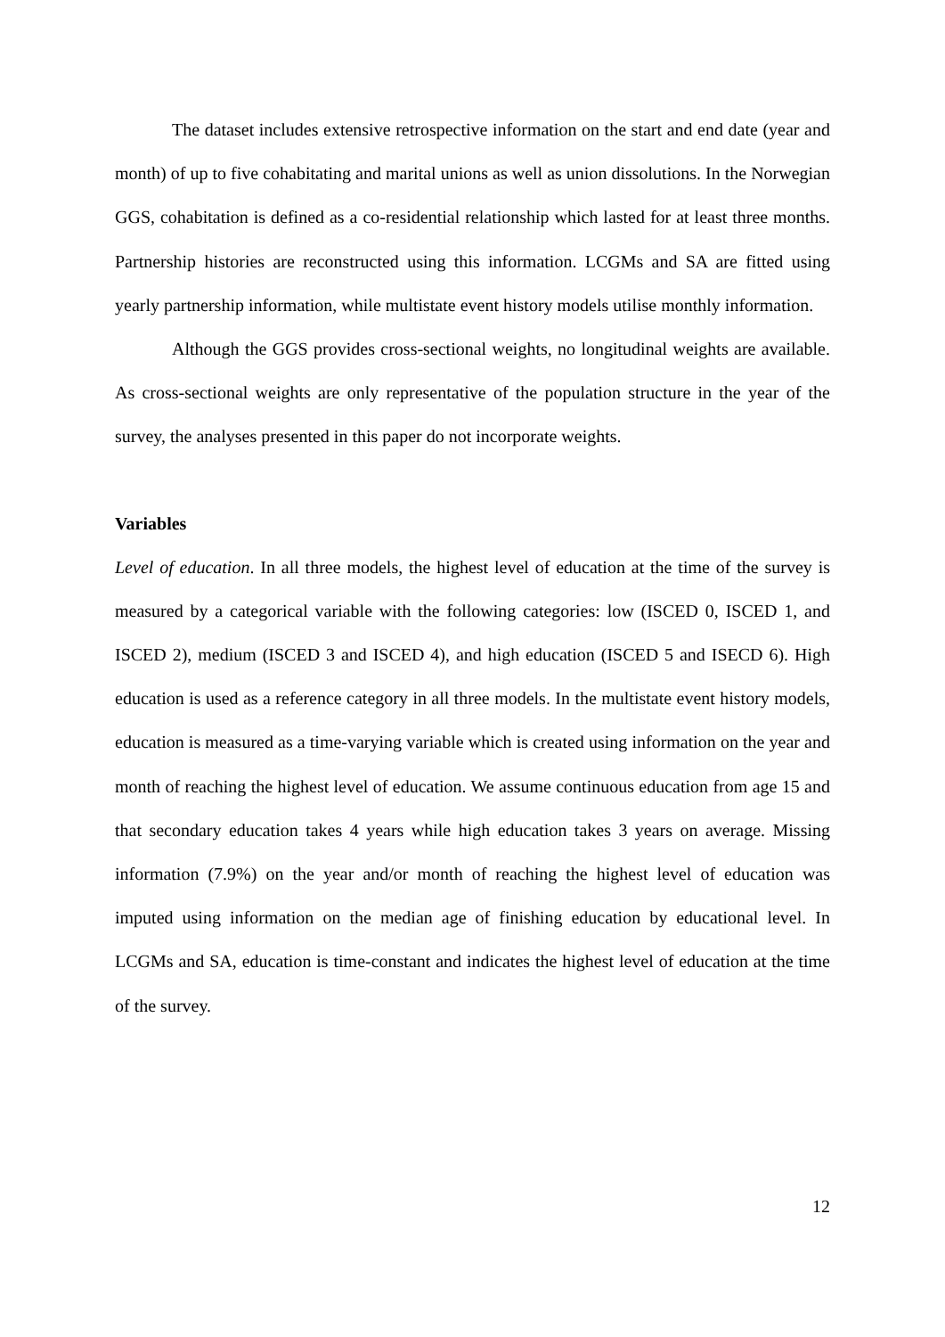The dataset includes extensive retrospective information on the start and end date (year and month) of up to five cohabitating and marital unions as well as union dissolutions. In the Norwegian GGS, cohabitation is defined as a co-residential relationship which lasted for at least three months. Partnership histories are reconstructed using this information. LCGMs and SA are fitted using yearly partnership information, while multistate event history models utilise monthly information.
Although the GGS provides cross-sectional weights, no longitudinal weights are available. As cross-sectional weights are only representative of the population structure in the year of the survey, the analyses presented in this paper do not incorporate weights.
Variables
Level of education. In all three models, the highest level of education at the time of the survey is measured by a categorical variable with the following categories: low (ISCED 0, ISCED 1, and ISCED 2), medium (ISCED 3 and ISCED 4), and high education (ISCED 5 and ISECD 6). High education is used as a reference category in all three models. In the multistate event history models, education is measured as a time-varying variable which is created using information on the year and month of reaching the highest level of education. We assume continuous education from age 15 and that secondary education takes 4 years while high education takes 3 years on average. Missing information (7.9%) on the year and/or month of reaching the highest level of education was imputed using information on the median age of finishing education by educational level. In LCGMs and SA, education is time-constant and indicates the highest level of education at the time of the survey.
12